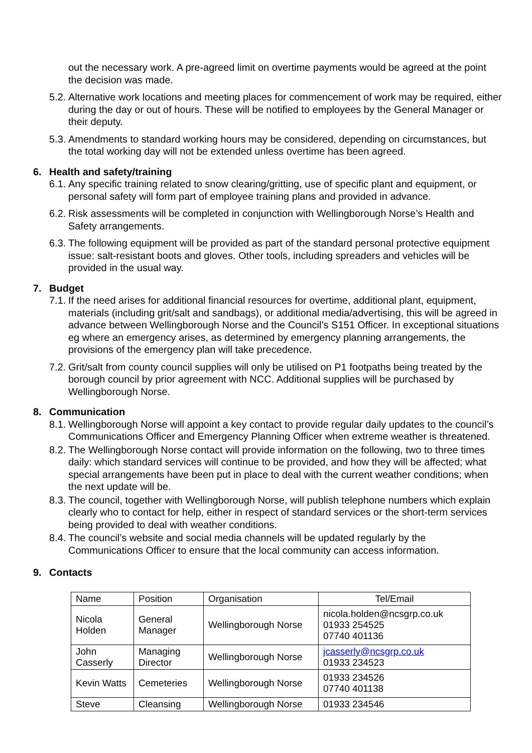out the necessary work. A pre-agreed limit on overtime payments would be agreed at the point the decision was made.
5.2.
Alternative work locations and meeting places for commencement of work may be required, either during the day or out of hours. These will be notified to employees by the General Manager or their deputy.
5.3.
Amendments to standard working hours may be considered, depending on circumstances, but the total working day will not be extended unless overtime has been agreed.
6. Health and safety/training
6.1.
Any specific training related to snow clearing/gritting, use of specific plant and equipment, or personal safety will form part of employee training plans and provided in advance.
6.2.
Risk assessments will be completed in conjunction with Wellingborough Norse’s Health and Safety arrangements.
6.3.
The following equipment will be provided as part of the standard personal protective equipment issue: salt-resistant boots and gloves. Other tools, including spreaders and vehicles will be provided in the usual way.
7. Budget
7.1.
If the need arises for additional financial resources for overtime, additional plant, equipment, materials (including grit/salt and sandbags), or additional media/advertising, this will be agreed in advance between Wellingborough Norse and the Council’s S151 Officer. In exceptional situations eg where an emergency arises, as determined by emergency planning arrangements, the provisions of the emergency plan will take precedence.
7.2.
Grit/salt from county council supplies will only be utilised on P1 footpaths being treated by the borough council by prior agreement with NCC. Additional supplies will be purchased by Wellingborough Norse.
8. Communication
8.1.
Wellingborough Norse will appoint a key contact to provide regular daily updates to the council’s Communications Officer and Emergency Planning Officer when extreme weather is threatened.
8.2.
The Wellingborough Norse contact will provide information on the following, two to three times daily: which standard services will continue to be provided, and how they will be affected; what special arrangements have been put in place to deal with the current weather conditions; when the next update will be.
8.3.
The council, together with Wellingborough Norse, will publish telephone numbers which explain clearly who to contact for help, either in respect of standard services or the short-term services being provided to deal with weather conditions.
8.4.
The council’s website and social media channels will be updated regularly by the Communications Officer to ensure that the local community can access information.
9. Contacts
| Name | Position | Organisation | Tel/Email |
| Nicola Holden | General Manager | Wellingborough Norse | nicola.holden@ncsgrp.co.uk 01933 254525 07740 401136 |
| John Casserly | Managing Director | Wellingborough Norse | jcasserly@ncsgrp.co.uk 01933 234523 |
| Kevin Watts | Cemeteries | Wellingborough Norse | 01933 234526 07740 401138 |
| Steve | Cleansing | Wellingborough Norse | 01933 234546 |